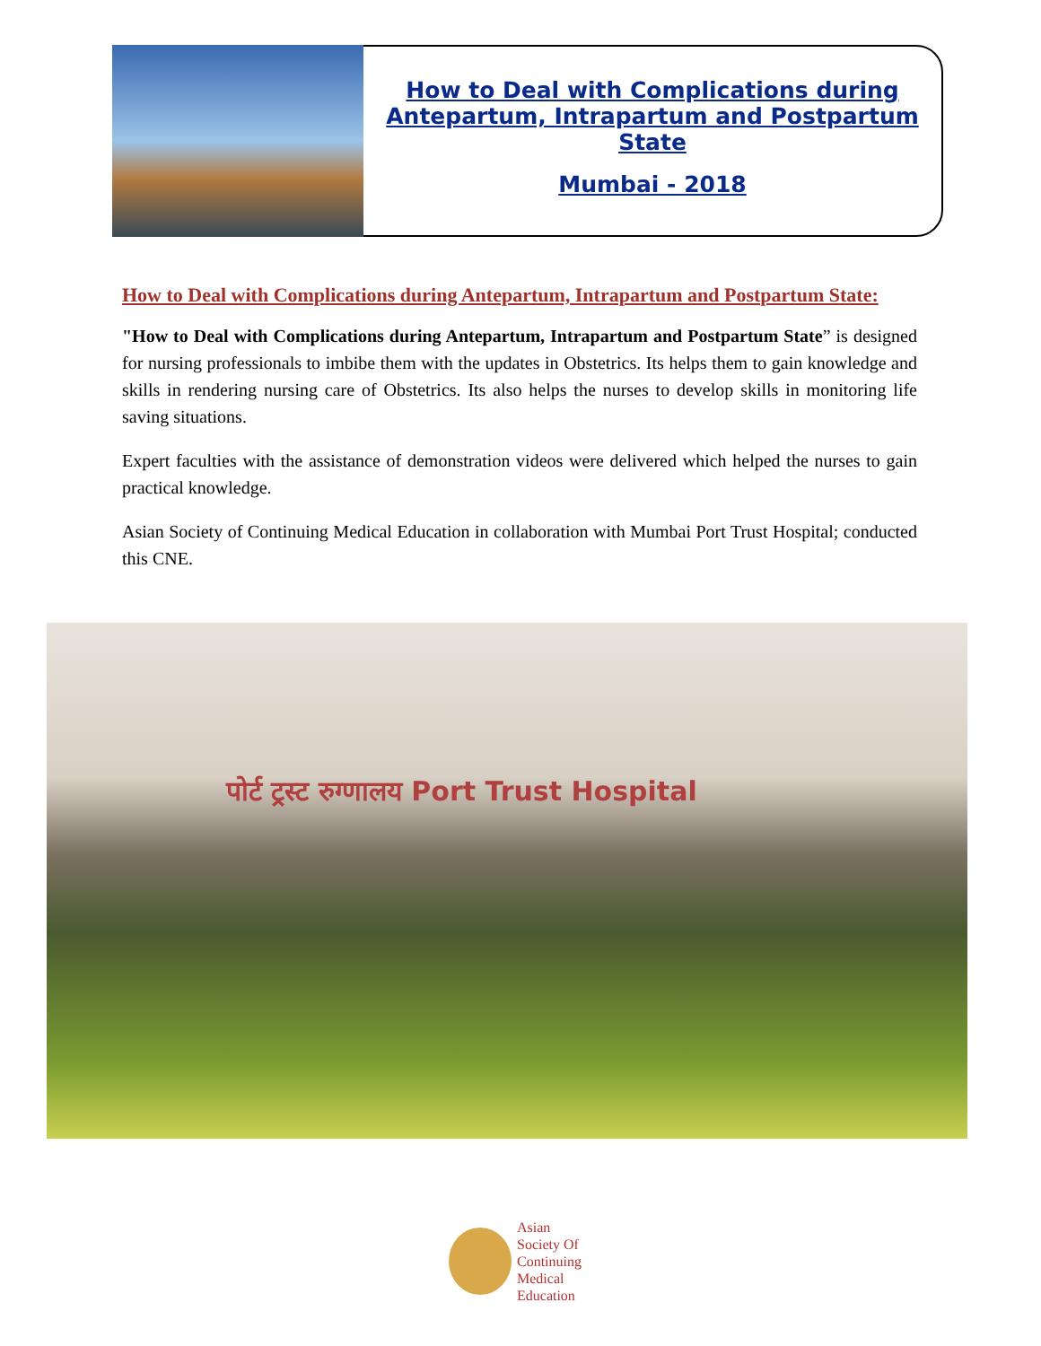How to Deal with Complications during
Antepartum, Intrapartum and Postpartum State
Mumbai - 2018
How to Deal with Complications during Antepartum, Intrapartum and Postpartum State:
"How to Deal with Complications during Antepartum, Intrapartum and Postpartum State” is designed for nursing professionals to imbibe them with the updates in Obstetrics. Its helps them to gain knowledge and skills in rendering nursing care of Obstetrics. Its also helps the nurses to develop skills in monitoring life saving situations.
Expert faculties with the assistance of demonstration videos were delivered which helped the nurses to gain practical knowledge.
Asian Society of Continuing Medical Education in collaboration with Mumbai Port Trust Hospital; conducted this CNE.
पोर्ट ट्रस्ट रुग्णालय Port Trust Hospital
Asian
Society Of
Continuing
Medical
Education